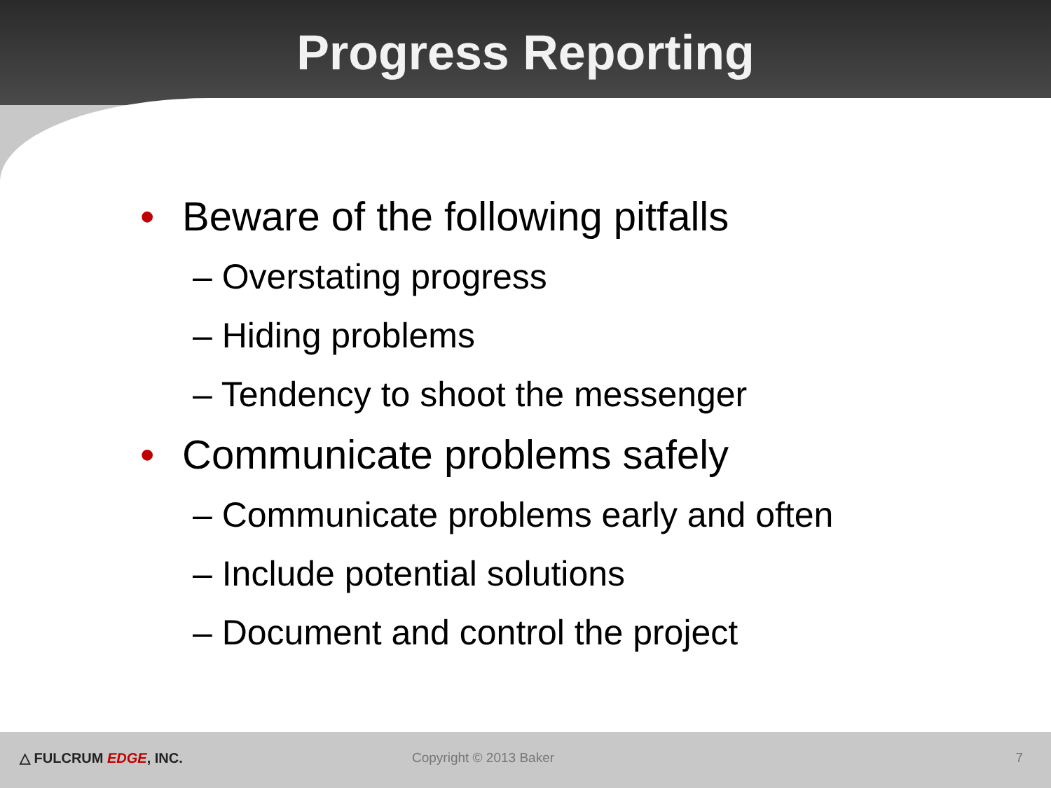Progress Reporting
• Beware of the following pitfalls
– Overstating progress
– Hiding problems
– Tendency to shoot the messenger
• Communicate problems safely
– Communicate problems early and often
– Include potential solutions
– Document and control the project
△ FULCRUM EDGE, INC. Copyright © 2013 Baker 7